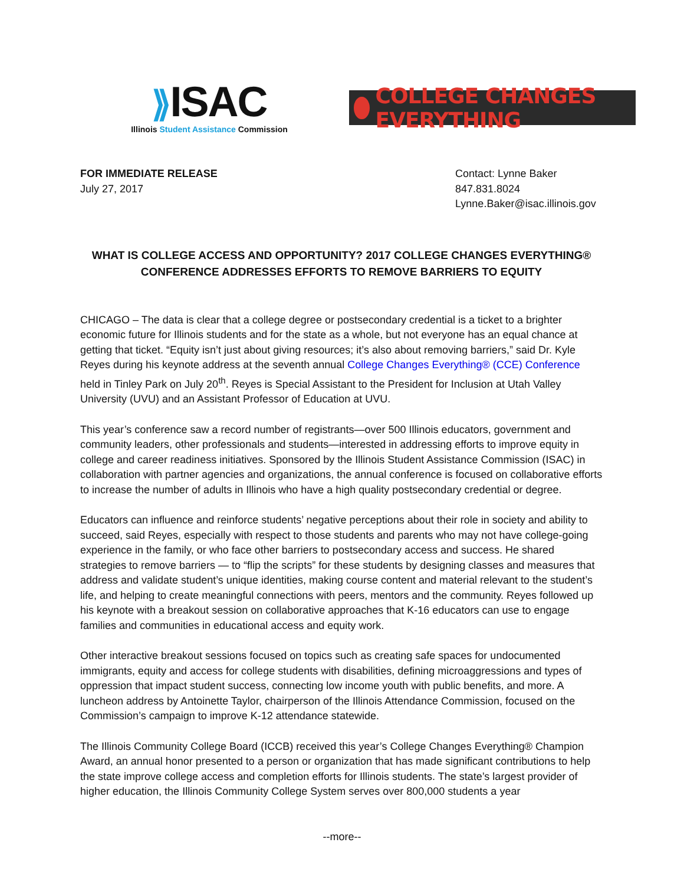⟫ISAC
Illinois Student Assistance Commission
COLLEGE CHANGES EVERYTHING
FOR IMMEDIATE RELEASE
July 27, 2017
Contact: Lynne Baker
847.831.8024
Lynne.Baker@isac.illinois.gov
WHAT IS COLLEGE ACCESS AND OPPORTUNITY? 2017 COLLEGE CHANGES EVERYTHING®
CONFERENCE ADDRESSES EFFORTS TO REMOVE BARRIERS TO EQUITY
CHICAGO – The data is clear that a college degree or postsecondary credential is a ticket to a brighter economic future for Illinois students and for the state as a whole, but not everyone has an equal chance at getting that ticket. “Equity isn’t just about giving resources; it’s also about removing barriers,” said Dr. Kyle Reyes during his keynote address at the seventh annual College Changes Everything® (CCE) Conference held in Tinley Park on July 20<sup>th</sup>. Reyes is Special Assistant to the President for Inclusion at Utah Valley University (UVU) and an Assistant Professor of Education at UVU.
This year’s conference saw a record number of registrants—over 500 Illinois educators, government and community leaders, other professionals and students—interested in addressing efforts to improve equity in college and career readiness initiatives. Sponsored by the Illinois Student Assistance Commission (ISAC) in collaboration with partner agencies and organizations, the annual conference is focused on collaborative efforts to increase the number of adults in Illinois who have a high quality postsecondary credential or degree.
Educators can influence and reinforce students’ negative perceptions about their role in society and ability to succeed, said Reyes, especially with respect to those students and parents who may not have college-going experience in the family, or who face other barriers to postsecondary access and success. He shared strategies to remove barriers — to “flip the scripts” for these students by designing classes and measures that address and validate student’s unique identities, making course content and material relevant to the student’s life, and helping to create meaningful connections with peers, mentors and the community. Reyes followed up his keynote with a breakout session on collaborative approaches that K-16 educators can use to engage families and communities in educational access and equity work.
Other interactive breakout sessions focused on topics such as creating safe spaces for undocumented immigrants, equity and access for college students with disabilities, defining microaggressions and types of oppression that impact student success, connecting low income youth with public benefits, and more. A luncheon address by Antoinette Taylor, chairperson of the Illinois Attendance Commission, focused on the Commission’s campaign to improve K-12 attendance statewide.
The Illinois Community College Board (ICCB) received this year’s College Changes Everything® Champion Award, an annual honor presented to a person or organization that has made significant contributions to help the state improve college access and completion efforts for Illinois students. The state’s largest provider of higher education, the Illinois Community College System serves over 800,000 students a year
--more--